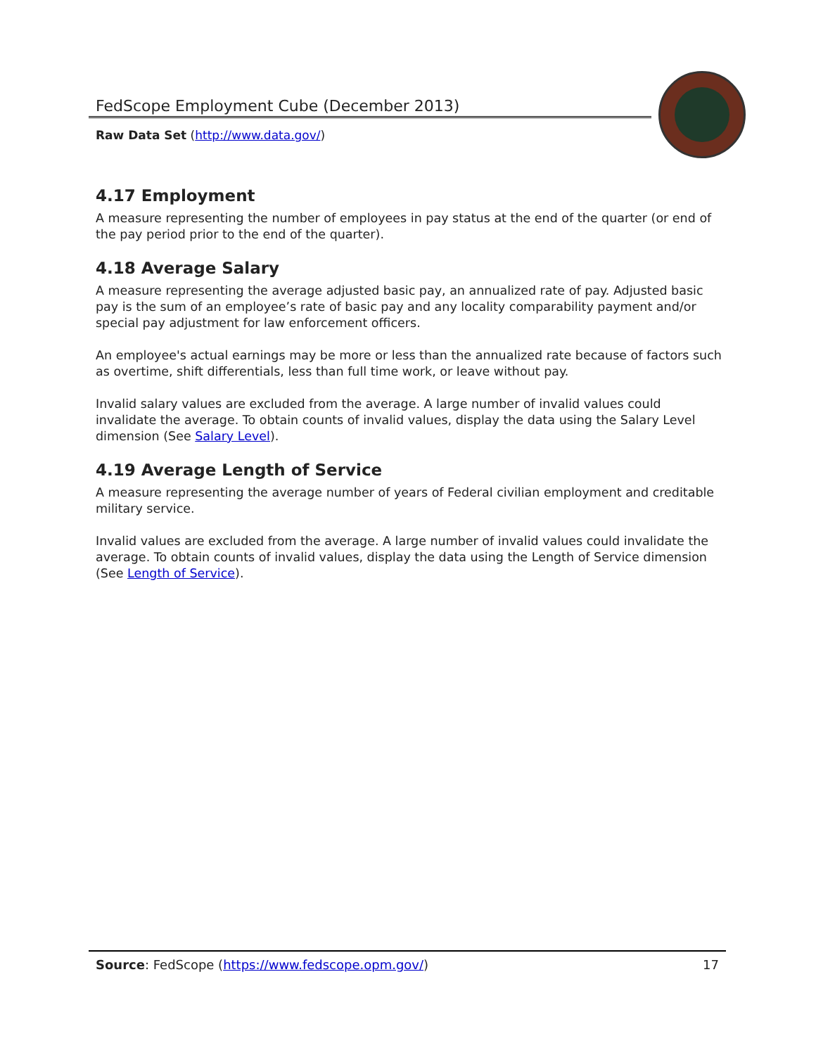FedScope Employment Cube (December 2013)
Raw Data Set (http://www.data.gov/)
4.17 Employment
A measure representing the number of employees in pay status at the end of the quarter (or end of the pay period prior to the end of the quarter).
4.18 Average Salary
A measure representing the average adjusted basic pay, an annualized rate of pay. Adjusted basic pay is the sum of an employee’s rate of basic pay and any locality comparability payment and/or special pay adjustment for law enforcement officers.
An employee's actual earnings may be more or less than the annualized rate because of factors such as overtime, shift differentials, less than full time work, or leave without pay.
Invalid salary values are excluded from the average. A large number of invalid values could invalidate the average. To obtain counts of invalid values, display the data using the Salary Level dimension (See Salary Level).
4.19 Average Length of Service
A measure representing the average number of years of Federal civilian employment and creditable military service.
Invalid values are excluded from the average. A large number of invalid values could invalidate the average. To obtain counts of invalid values, display the data using the Length of Service dimension (See Length of Service).
Source: FedScope (https://www.fedscope.opm.gov/) 17